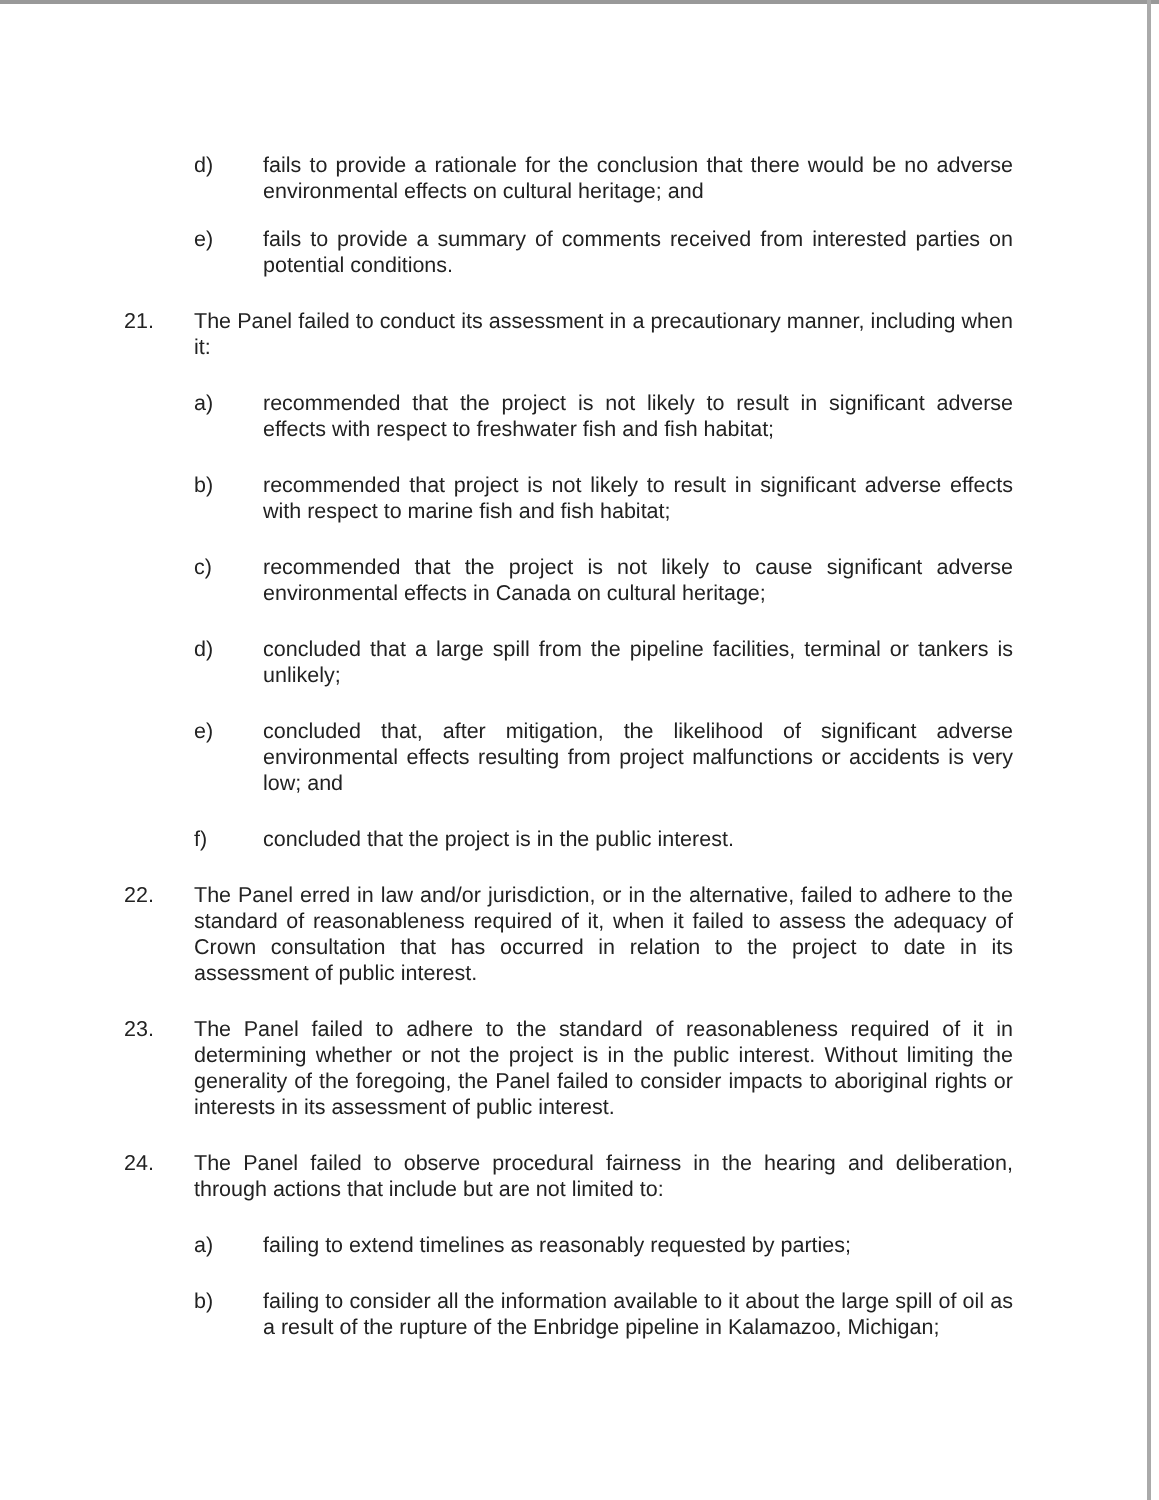d) fails to provide a rationale for the conclusion that there would be no adverse environmental effects on cultural heritage; and
e) fails to provide a summary of comments received from interested parties on potential conditions.
21. The Panel failed to conduct its assessment in a precautionary manner, including when it:
a) recommended that the project is not likely to result in significant adverse effects with respect to freshwater fish and fish habitat;
b) recommended that project is not likely to result in significant adverse effects with respect to marine fish and fish habitat;
c) recommended that the project is not likely to cause significant adverse environmental effects in Canada on cultural heritage;
d) concluded that a large spill from the pipeline facilities, terminal or tankers is unlikely;
e) concluded that, after mitigation, the likelihood of significant adverse environmental effects resulting from project malfunctions or accidents is very low; and
f) concluded that the project is in the public interest.
22. The Panel erred in law and/or jurisdiction, or in the alternative, failed to adhere to the standard of reasonableness required of it, when it failed to assess the adequacy of Crown consultation that has occurred in relation to the project to date in its assessment of public interest.
23. The Panel failed to adhere to the standard of reasonableness required of it in determining whether or not the project is in the public interest. Without limiting the generality of the foregoing, the Panel failed to consider impacts to aboriginal rights or interests in its assessment of public interest.
24. The Panel failed to observe procedural fairness in the hearing and deliberation, through actions that include but are not limited to:
a) failing to extend timelines as reasonably requested by parties;
b) failing to consider all the information available to it about the large spill of oil as a result of the rupture of the Enbridge pipeline in Kalamazoo, Michigan;